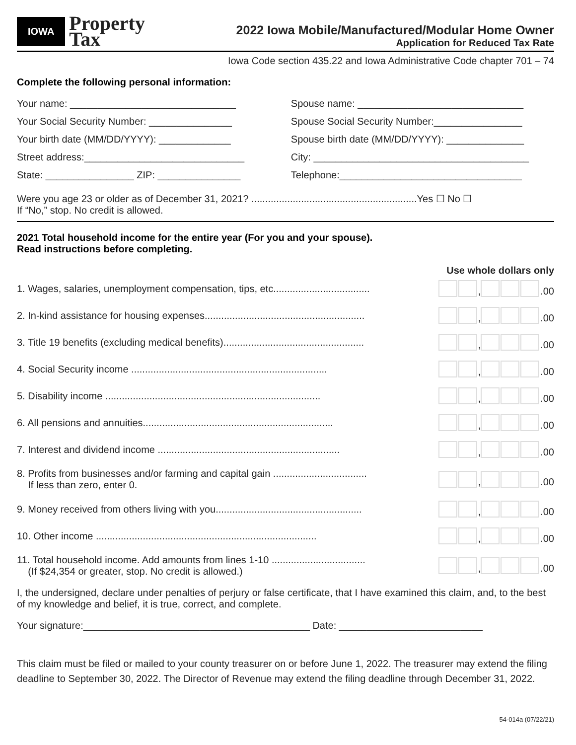IOWA Property
Tax
2022 Iowa Mobile/Manufactured/Modular Home Owner
Application for Reduced Tax Rate
Iowa Code section 435.22 and Iowa Administrative Code chapter 701 – 74
Complete the following personal information:
Your name: ______________________________
Spouse name: ______________________________
Your Social Security Number: _______________
Spouse Social Security Number:________________
Your birth date (MM/DD/YYYY): _____________
Spouse birth date (MM/DD/YYYY): ______________
Street address:_____________________________
City: _______________________________________
State: ________________ ZIP: _______________
Telephone:_________________________________
Were you age 23 or older as of December 31, 2021? ............................................................Yes ☐ No ☐
If “No,” stop. No credit is allowed.
2021 Total household income for the entire year (For you and your spouse). Read instructions before completing.
Use whole dollars only
1. Wages, salaries, unemployment compensation, tips, etc................................... , .00
2. In-kind assistance for housing expenses.......................................................... , .00
3. Title 19 benefits (excluding medical benefits)................................................... , .00
4. Social Security income ....................................................................... , .00
5. Disability income .............................................................................. , .00
6. All pensions and annuities..................................................................... , .00
7. Interest and dividend income .................................................................. , .00
8. Profits from businesses and/or farming and capital gain ..................................
If less than zero, enter 0. , .00
9. Money received from others living with you..................................................... , .00
10. Other income ................................................................................ , .00
11. Total household income. Add amounts from lines 1-10 ..................................
(If $24,354 or greater, stop. No credit is allowed.) , .00
I, the undersigned, declare under penalties of perjury or false certificate, that I have examined this claim, and, to the best of my knowledge and belief, it is true, correct, and complete.
Your signature:_________________________________________ Date: __________________________
This claim must be filed or mailed to your county treasurer on or before June 1, 2022. The treasurer may extend the filing deadline to September 30, 2022. The Director of Revenue may extend the filing deadline through December 31, 2022.
54-014a (07/22/21)